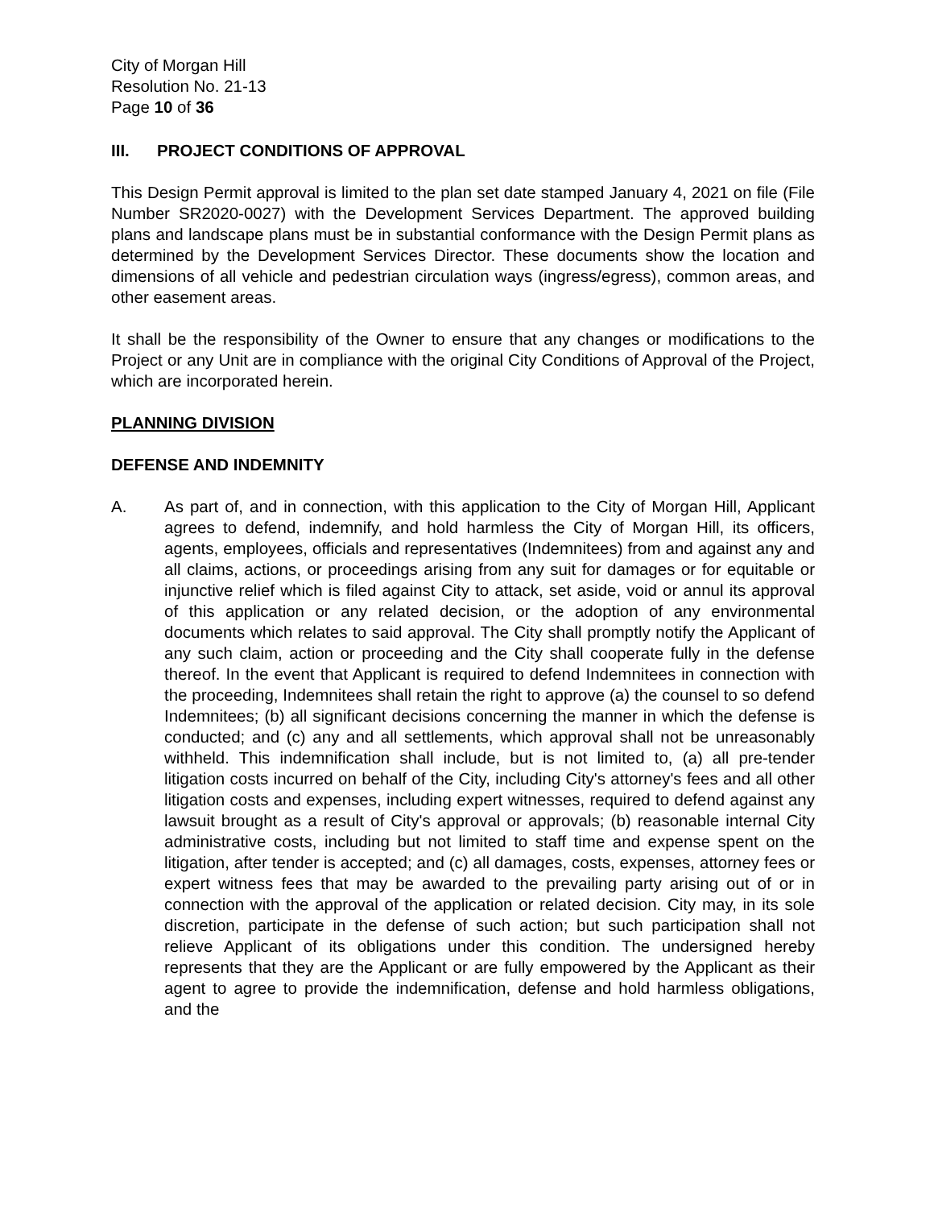City of Morgan Hill
Resolution No. 21-13
Page 10 of 36
III. PROJECT CONDITIONS OF APPROVAL
This Design Permit approval is limited to the plan set date stamped January 4, 2021 on file (File Number SR2020-0027) with the Development Services Department. The approved building plans and landscape plans must be in substantial conformance with the Design Permit plans as determined by the Development Services Director. These documents show the location and dimensions of all vehicle and pedestrian circulation ways (ingress/egress), common areas, and other easement areas.
It shall be the responsibility of the Owner to ensure that any changes or modifications to the Project or any Unit are in compliance with the original City Conditions of Approval of the Project, which are incorporated herein.
PLANNING DIVISION
DEFENSE AND INDEMNITY
A. As part of, and in connection, with this application to the City of Morgan Hill, Applicant agrees to defend, indemnify, and hold harmless the City of Morgan Hill, its officers, agents, employees, officials and representatives (Indemnitees) from and against any and all claims, actions, or proceedings arising from any suit for damages or for equitable or injunctive relief which is filed against City to attack, set aside, void or annul its approval of this application or any related decision, or the adoption of any environmental documents which relates to said approval. The City shall promptly notify the Applicant of any such claim, action or proceeding and the City shall cooperate fully in the defense thereof. In the event that Applicant is required to defend Indemnitees in connection with the proceeding, Indemnitees shall retain the right to approve (a) the counsel to so defend Indemnitees; (b) all significant decisions concerning the manner in which the defense is conducted; and (c) any and all settlements, which approval shall not be unreasonably withheld. This indemnification shall include, but is not limited to, (a) all pre-tender litigation costs incurred on behalf of the City, including City's attorney's fees and all other litigation costs and expenses, including expert witnesses, required to defend against any lawsuit brought as a result of City's approval or approvals; (b) reasonable internal City administrative costs, including but not limited to staff time and expense spent on the litigation, after tender is accepted; and (c) all damages, costs, expenses, attorney fees or expert witness fees that may be awarded to the prevailing party arising out of or in connection with the approval of the application or related decision. City may, in its sole discretion, participate in the defense of such action; but such participation shall not relieve Applicant of its obligations under this condition. The undersigned hereby represents that they are the Applicant or are fully empowered by the Applicant as their agent to agree to provide the indemnification, defense and hold harmless obligations, and the